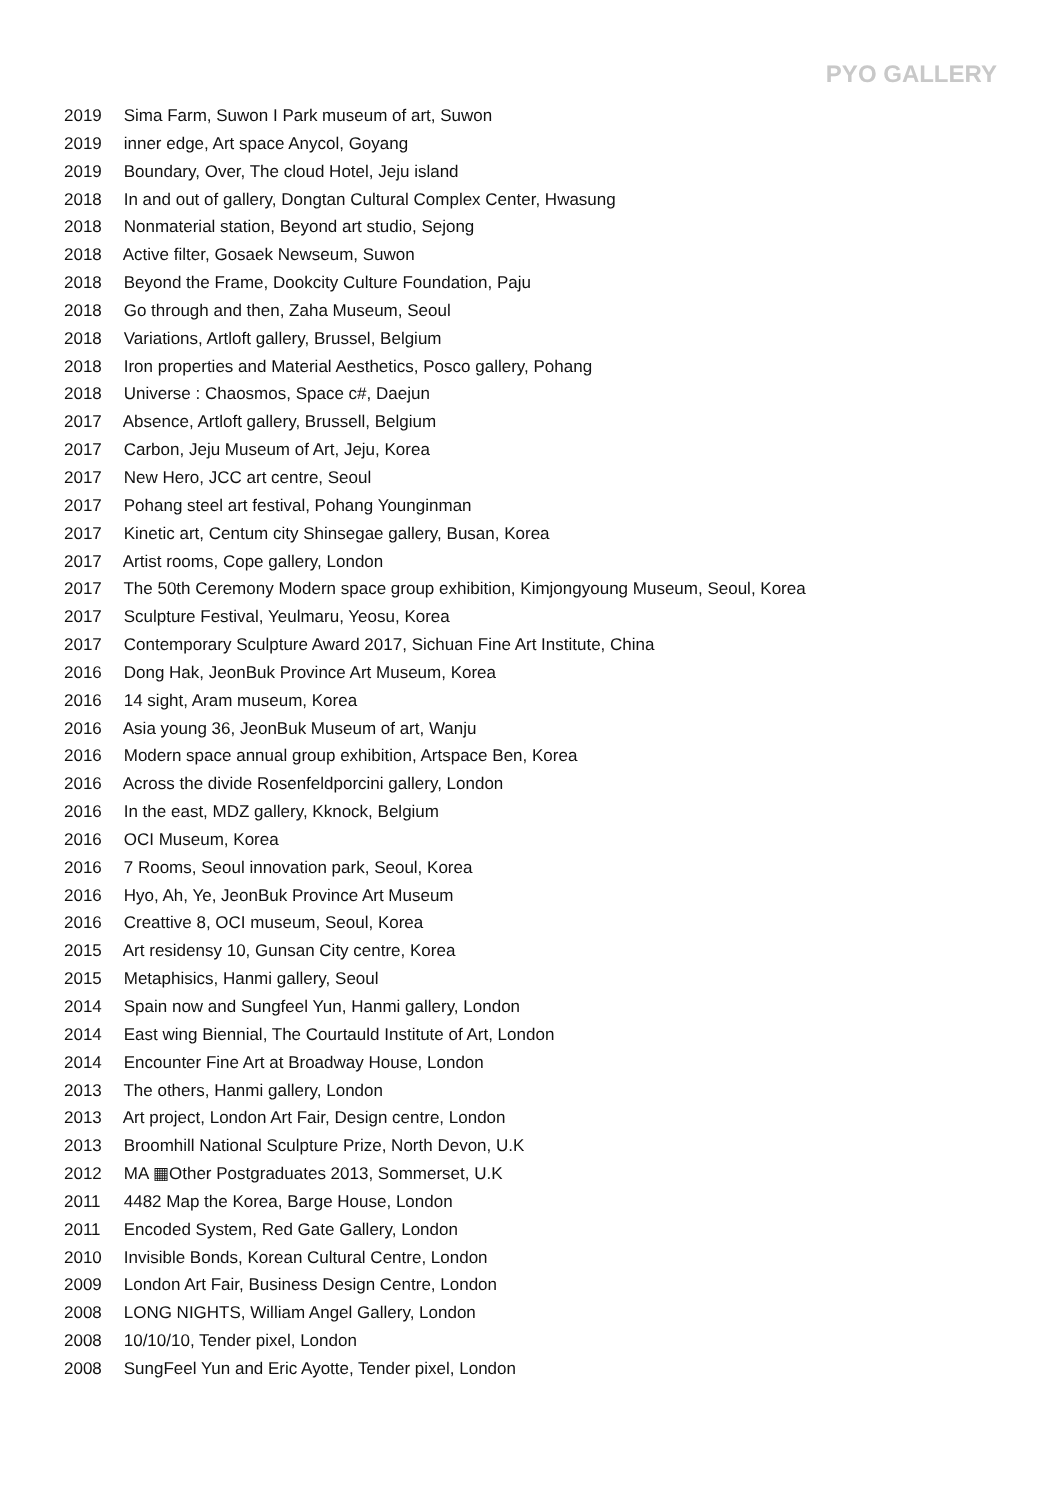PYO GALLERY
2019 Sima Farm, Suwon I Park museum of art, Suwon
2019 inner edge, Art space Anycol, Goyang
2019 Boundary, Over, The cloud Hotel, Jeju island
2018 In and out of gallery, Dongtan Cultural Complex Center, Hwasung
2018 Nonmaterial station, Beyond art studio, Sejong
2018 Active filter, Gosaek Newseum, Suwon
2018 Beyond the Frame, Dookcity Culture Foundation, Paju
2018 Go through and then, Zaha Museum, Seoul
2018 Variations, Artloft gallery, Brussel, Belgium
2018 Iron properties and Material Aesthetics, Posco gallery, Pohang
2018 Universe : Chaosmos, Space c#, Daejun
2017 Absence, Artloft gallery, Brussell, Belgium
2017 Carbon, Jeju Museum of Art, Jeju, Korea
2017 New Hero, JCC art centre, Seoul
2017 Pohang steel art festival, Pohang Younginman
2017 Kinetic art, Centum city Shinsegae gallery, Busan, Korea
2017 Artist rooms, Cope gallery, London
2017 The 50th Ceremony Modern space group exhibition, Kimjongyoung Museum, Seoul, Korea
2017 Sculpture Festival, Yeulmaru, Yeosu, Korea
2017 Contemporary Sculpture Award 2017, Sichuan Fine Art Institute, China
2016 Dong Hak, JeonBuk Province Art Museum, Korea
2016 14 sight, Aram museum, Korea
2016 Asia young 36, JeonBuk Museum of art, Wanju
2016 Modern space annual group exhibition, Artspace Ben, Korea
2016 Across the divide Rosenfeldporcini gallery, London
2016 In the east, MDZ gallery, Kknock, Belgium
2016 OCI Museum, Korea
2016 7 Rooms, Seoul innovation park, Seoul, Korea
2016 Hyo, Ah, Ye, JeonBuk Province Art Museum
2016 Creattive 8, OCI museum, Seoul, Korea
2015 Art residensy 10, Gunsan City centre, Korea
2015 Metaphisics, Hanmi gallery, Seoul
2014 Spain now and Sungfeel Yun, Hanmi gallery, London
2014 East wing Biennial, The Courtauld Institute of Art, London
2014 Encounter Fine Art at Broadway House, London
2013 The others, Hanmi gallery, London
2013 Art project, London Art Fair, Design centre, London
2013 Broomhill National Sculpture Prize, North Devon, U.K
2012 MA ▦Other Postgraduates 2013, Sommerset, U.K
2011 4482 Map the Korea, Barge House, London
2011 Encoded System, Red Gate Gallery, London
2010 Invisible Bonds, Korean Cultural Centre, London
2009 London Art Fair, Business Design Centre, London
2008 LONG NIGHTS, William Angel Gallery, London
2008 10/10/10, Tender pixel, London
2008 SungFeel Yun and Eric Ayotte, Tender pixel, London